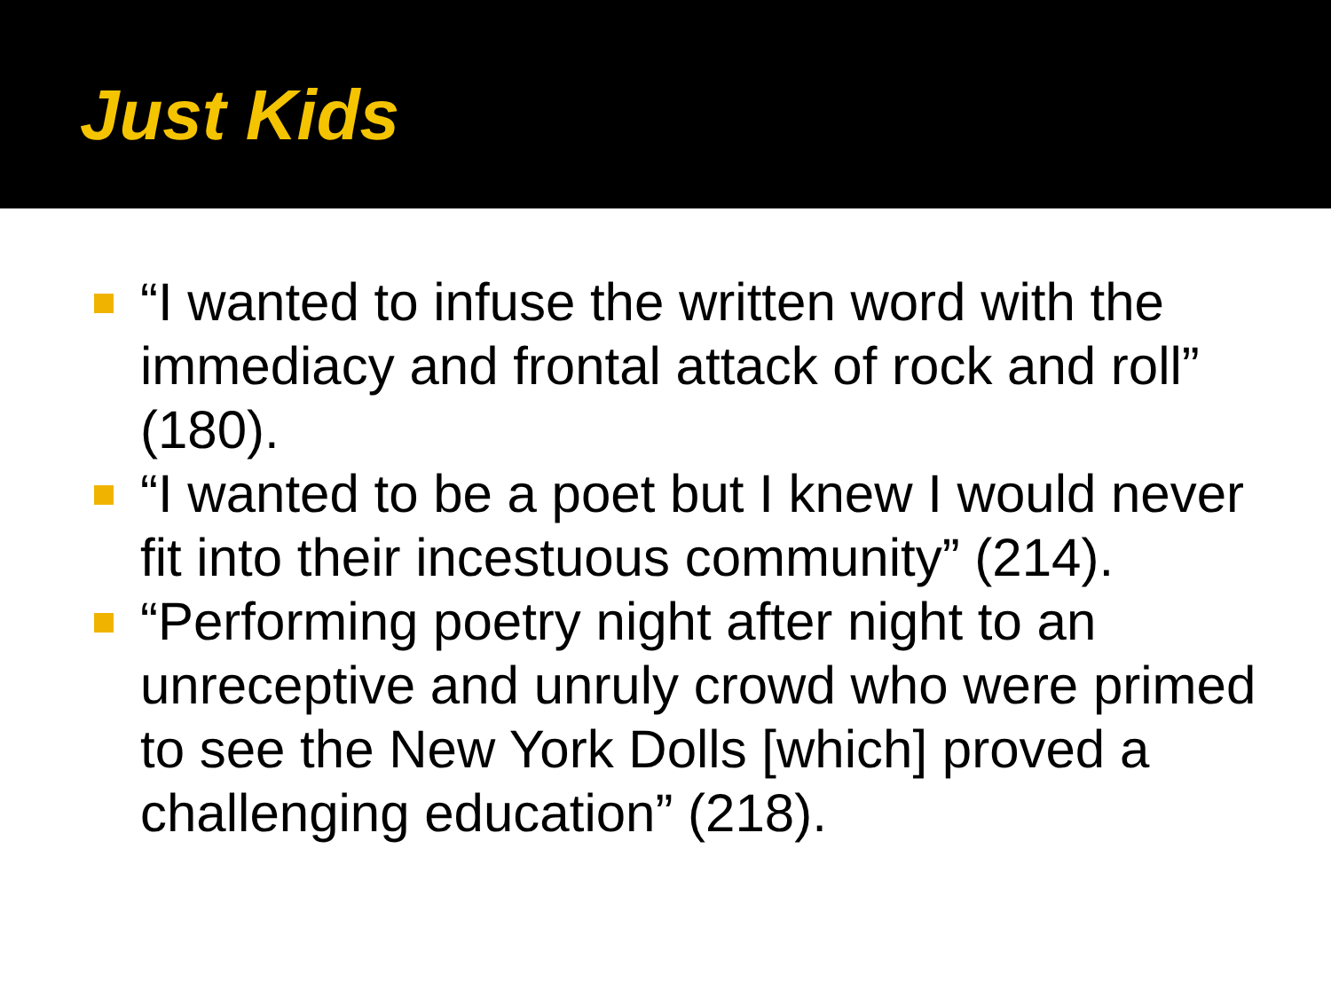Just Kids
“I wanted to infuse the written word with the immediacy and frontal attack of rock and roll” (180).
“I wanted to be a poet but I knew I would never fit into their incestuous community” (214).
“Performing poetry night after night to an unreceptive and unruly crowd who were primed to see the New York Dolls [which] proved a challenging education” (218).